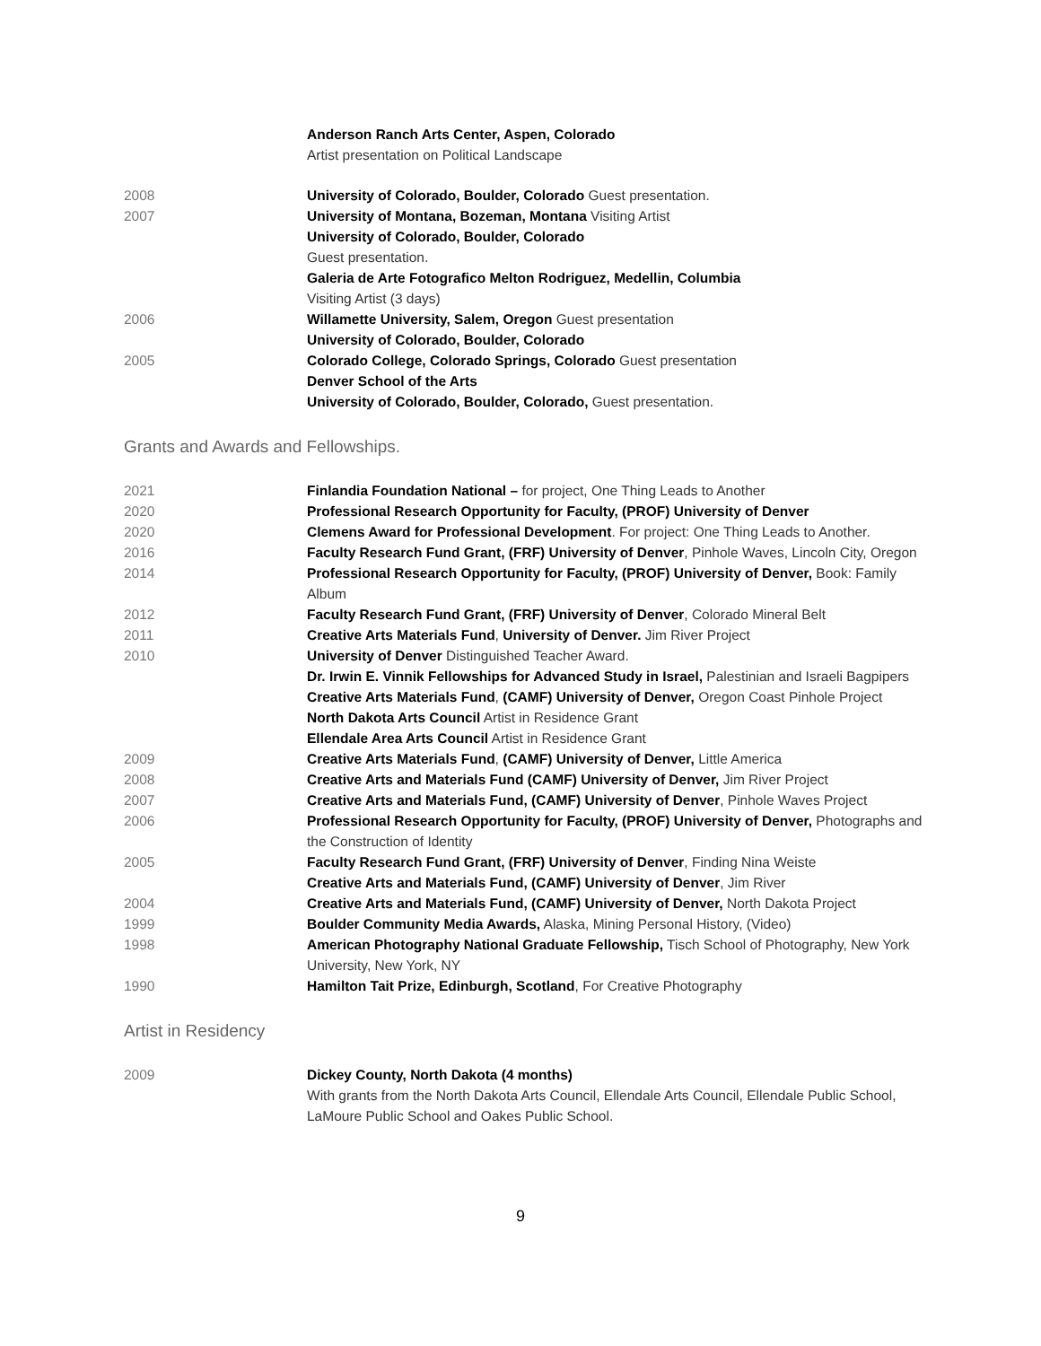Anderson Ranch Arts Center, Aspen, Colorado
Artist presentation on Political Landscape
2008 University of Colorado, Boulder, Colorado Guest presentation.
2007 University of Montana, Bozeman, Montana Visiting Artist
University of Colorado, Boulder, Colorado
Guest presentation.
Galeria de Arte Fotografico Melton Rodriguez, Medellin, Columbia
Visiting Artist (3 days)
2006 Willamette University, Salem, Oregon Guest presentation
University of Colorado, Boulder, Colorado
2005 Colorado College, Colorado Springs, Colorado Guest presentation
Denver School of the Arts
University of Colorado, Boulder, Colorado, Guest presentation.
Grants and Awards and Fellowships.
2021 Finlandia Foundation National – for project, One Thing Leads to Another
2020 Professional Research Opportunity for Faculty, (PROF) University of Denver
2020 Clemens Award for Professional Development. For project: One Thing Leads to Another.
2016 Faculty Research Fund Grant, (FRF) University of Denver, Pinhole Waves, Lincoln City, Oregon
2014 Professional Research Opportunity for Faculty, (PROF) University of Denver, Book: Family Album
2012 Faculty Research Fund Grant, (FRF) University of Denver, Colorado Mineral Belt
2011 Creative Arts Materials Fund, University of Denver. Jim River Project
2010 University of Denver Distinguished Teacher Award.
Dr. Irwin E. Vinnik Fellowships for Advanced Study in Israel, Palestinian and Israeli Bagpipers
Creative Arts Materials Fund, (CAMF) University of Denver, Oregon Coast Pinhole Project
North Dakota Arts Council Artist in Residence Grant
Ellendale Area Arts Council Artist in Residence Grant
2009 Creative Arts Materials Fund, (CAMF) University of Denver, Little America
2008 Creative Arts and Materials Fund (CAMF) University of Denver, Jim River Project
2007 Creative Arts and Materials Fund, (CAMF) University of Denver, Pinhole Waves Project
2006 Professional Research Opportunity for Faculty, (PROF) University of Denver, Photographs and the Construction of Identity
2005 Faculty Research Fund Grant, (FRF) University of Denver, Finding Nina Weiste
Creative Arts and Materials Fund, (CAMF) University of Denver, Jim River
2004 Creative Arts and Materials Fund, (CAMF) University of Denver, North Dakota Project
1999 Boulder Community Media Awards, Alaska, Mining Personal History, (Video)
1998 American Photography National Graduate Fellowship, Tisch School of Photography, New York University, New York, NY
1990 Hamilton Tait Prize, Edinburgh, Scotland, For Creative Photography
Artist in Residency
2009 Dickey County, North Dakota (4 months)
With grants from the North Dakota Arts Council, Ellendale Arts Council, Ellendale Public School, LaMoure Public School and Oakes Public School.
9